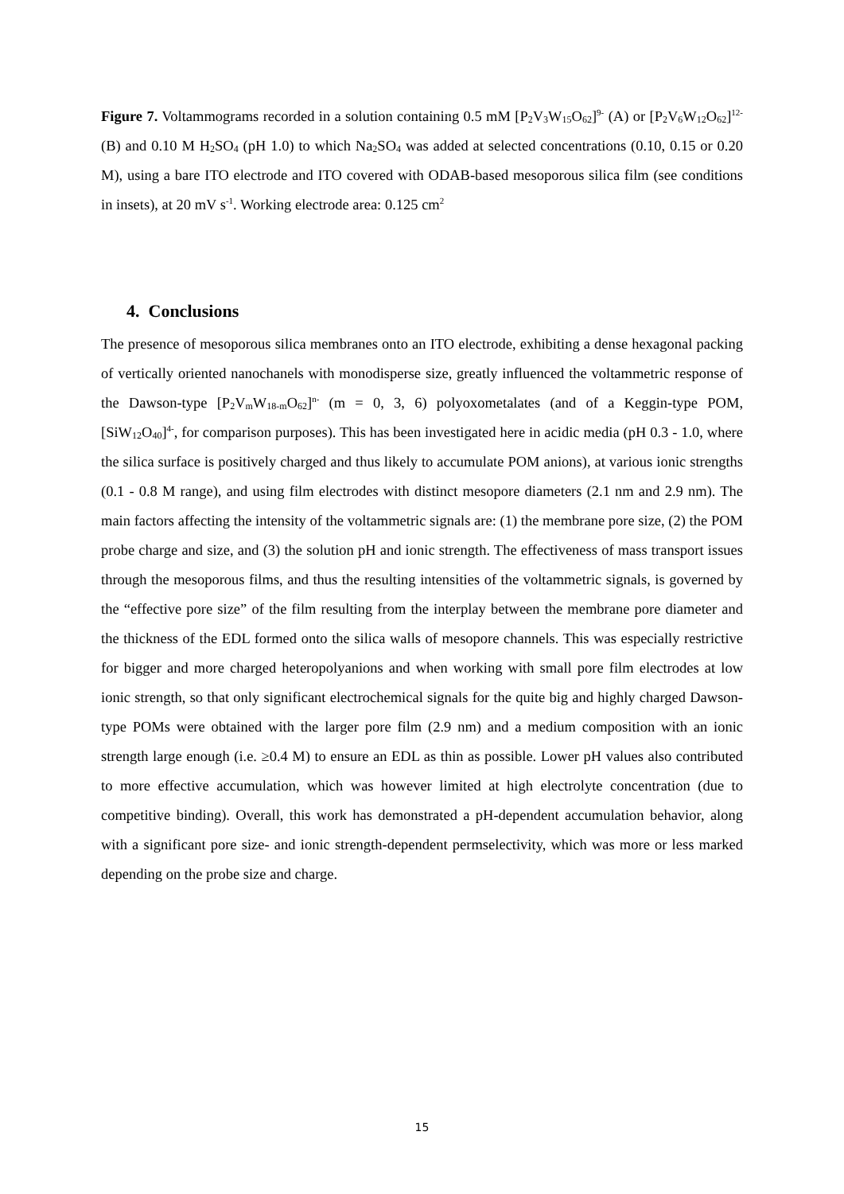Figure 7. Voltammograms recorded in a solution containing 0.5 mM [P<sub>2</sub>V<sub>3</sub>W<sub>15</sub>O<sub>62</sub>]<sup>9-</sup> (A) or [P<sub>2</sub>V<sub>6</sub>W<sub>12</sub>O<sub>62</sub>]<sup>12-</sup> (B) and 0.10 M H<sub>2</sub>SO<sub>4</sub> (pH 1.0) to which Na<sub>2</sub>SO<sub>4</sub> was added at selected concentrations (0.10, 0.15 or 0.20 M), using a bare ITO electrode and ITO covered with ODAB-based mesoporous silica film (see conditions in insets), at 20 mV s<sup>-1</sup>. Working electrode area: 0.125 cm<sup>2</sup>
4. Conclusions
The presence of mesoporous silica membranes onto an ITO electrode, exhibiting a dense hexagonal packing of vertically oriented nanochanels with monodisperse size, greatly influenced the voltammetric response of the Dawson-type [P<sub>2</sub>V<sub>m</sub>W<sub>18-m</sub>O<sub>62</sub>]<sup>n-</sup> (m = 0, 3, 6) polyoxometalates (and of a Keggin-type POM, [SiW<sub>12</sub>O<sub>40</sub>]<sup>4-</sup>, for comparison purposes). This has been investigated here in acidic media (pH 0.3 - 1.0, where the silica surface is positively charged and thus likely to accumulate POM anions), at various ionic strengths (0.1 - 0.8 M range), and using film electrodes with distinct mesopore diameters (2.1 nm and 2.9 nm). The main factors affecting the intensity of the voltammetric signals are: (1) the membrane pore size, (2) the POM probe charge and size, and (3) the solution pH and ionic strength. The effectiveness of mass transport issues through the mesoporous films, and thus the resulting intensities of the voltammetric signals, is governed by the “effective pore size” of the film resulting from the interplay between the membrane pore diameter and the thickness of the EDL formed onto the silica walls of mesopore channels. This was especially restrictive for bigger and more charged heteropolyanions and when working with small pore film electrodes at low ionic strength, so that only significant electrochemical signals for the quite big and highly charged Dawson-type POMs were obtained with the larger pore film (2.9 nm) and a medium composition with an ionic strength large enough (i.e. ≥0.4 M) to ensure an EDL as thin as possible. Lower pH values also contributed to more effective accumulation, which was however limited at high electrolyte concentration (due to competitive binding). Overall, this work has demonstrated a pH-dependent accumulation behavior, along with a significant pore size- and ionic strength-dependent permselectivity, which was more or less marked depending on the probe size and charge.
15